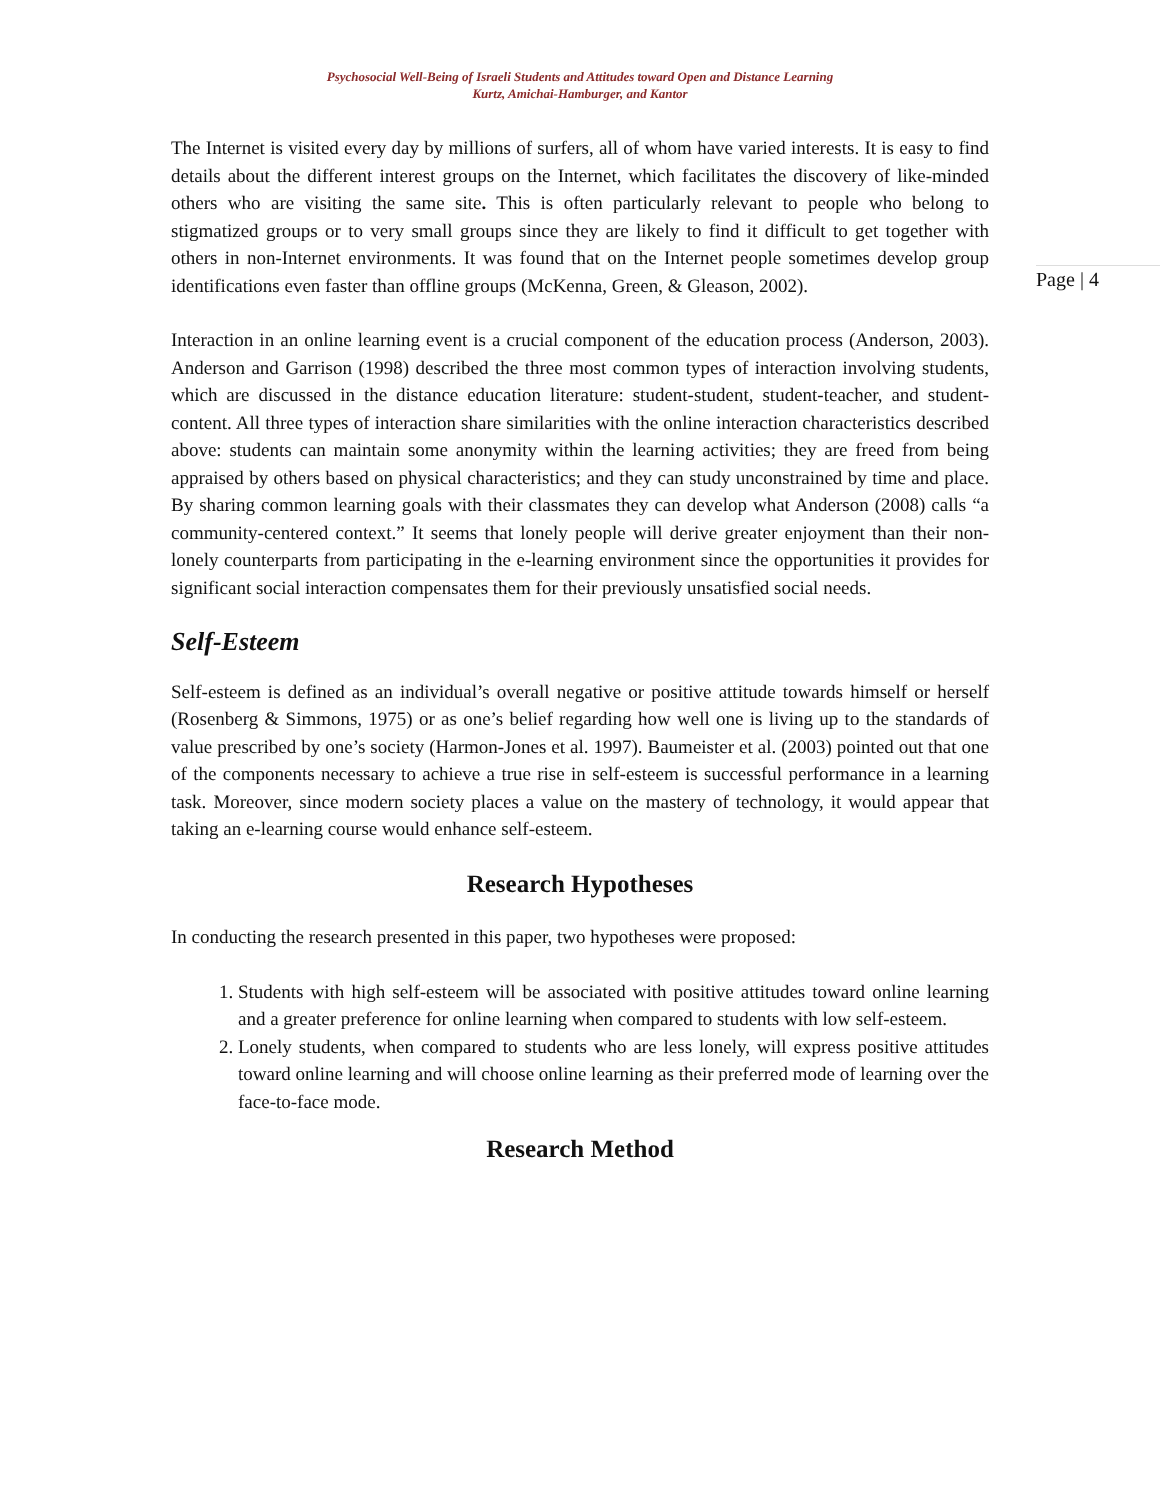Psychosocial Well-Being of Israeli Students and Attitudes toward Open and Distance Learning
Kurtz, Amichai-Hamburger, and Kantor
Page | 4
The Internet is visited every day by millions of surfers, all of whom have varied interests. It is easy to find details about the different interest groups on the Internet, which facilitates the discovery of like-minded others who are visiting the same site. This is often particularly relevant to people who belong to stigmatized groups or to very small groups since they are likely to find it difficult to get together with others in non-Internet environments. It was found that on the Internet people sometimes develop group identifications even faster than offline groups (McKenna, Green, & Gleason, 2002).
Interaction in an online learning event is a crucial component of the education process (Anderson, 2003). Anderson and Garrison (1998) described the three most common types of interaction involving students, which are discussed in the distance education literature: student-student, student-teacher, and student-content. All three types of interaction share similarities with the online interaction characteristics described above: students can maintain some anonymity within the learning activities; they are freed from being appraised by others based on physical characteristics; and they can study unconstrained by time and place. By sharing common learning goals with their classmates they can develop what Anderson (2008) calls “a community-centered context.” It seems that lonely people will derive greater enjoyment than their non-lonely counterparts from participating in the e-learning environment since the opportunities it provides for significant social interaction compensates them for their previously unsatisfied social needs.
Self-Esteem
Self-esteem is defined as an individual’s overall negative or positive attitude towards himself or herself (Rosenberg & Simmons, 1975) or as one’s belief regarding how well one is living up to the standards of value prescribed by one’s society (Harmon-Jones et al. 1997). Baumeister et al. (2003) pointed out that one of the components necessary to achieve a true rise in self-esteem is successful performance in a learning task. Moreover, since modern society places a value on the mastery of technology, it would appear that taking an e-learning course would enhance self-esteem.
Research Hypotheses
In conducting the research presented in this paper, two hypotheses were proposed:
1. Students with high self-esteem will be associated with positive attitudes toward online learning and a greater preference for online learning when compared to students with low self-esteem.
2. Lonely students, when compared to students who are less lonely, will express positive attitudes toward online learning and will choose online learning as their preferred mode of learning over the face-to-face mode.
Research Method